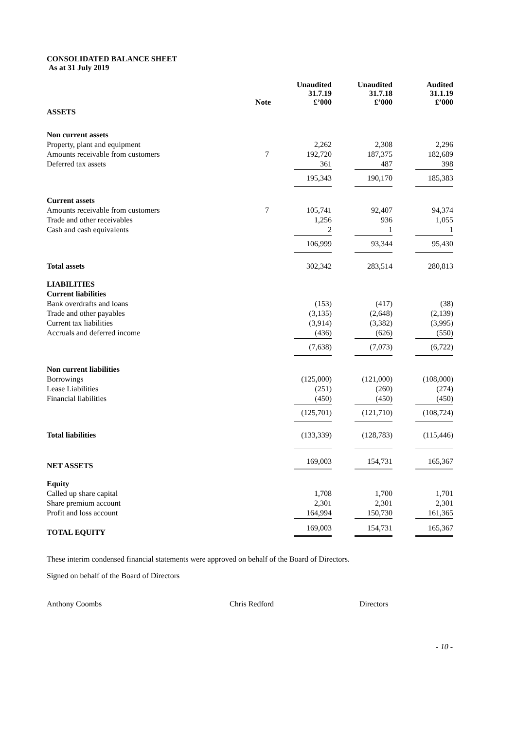CONSOLIDATED BALANCE SHEET
As at 31 July 2019
| | Note | Unaudited 31.7.19 £’000 | Unaudited 31.7.18 £’000 | Audited 31.1.19 £’000 |
| --- | --- | --- | --- | --- |
| ASSETS | | | | |
| Non current assets | | | | |
| Property, plant and equipment | | 2,262 | 2,308 | 2,296 |
| Amounts receivable from customers | 7 | 192,720 | 187,375 | 182,689 |
| Deferred tax assets | | 361 | 487 | 398 |
| | | 195,343 | 190,170 | 185,383 |
| Current assets | | | | |
| Amounts receivable from customers | 7 | 105,741 | 92,407 | 94,374 |
| Trade and other receivables | | 1,256 | 936 | 1,055 |
| Cash and cash equivalents | | 2 | 1 | 1 |
| | | 106,999 | 93,344 | 95,430 |
| Total assets | | 302,342 | 283,514 | 280,813 |
| LIABILITIES | | | | |
| Current liabilities | | | | |
| Bank overdrafts and loans | | (153) | (417) | (38) |
| Trade and other payables | | (3,135) | (2,648) | (2,139) |
| Current tax liabilities | | (3,914) | (3,382) | (3,995) |
| Accruals and deferred income | | (436) | (626) | (550) |
| | | (7,638) | (7,073) | (6,722) |
| Non current liabilities | | | | |
| Borrowings | | (125,000) | (121,000) | (108,000) |
| Lease Liabilities | | (251) | (260) | (274) |
| Financial liabilities | | (450) | (450) | (450) |
| | | (125,701) | (121,710) | (108,724) |
| Total liabilities | | (133,339) | (128,783) | (115,446) |
| NET ASSETS | | 169,003 | 154,731 | 165,367 |
| Equity | | | | |
| Called up share capital | | 1,708 | 1,700 | 1,701 |
| Share premium account | | 2,301 | 2,301 | 2,301 |
| Profit and loss account | | 164,994 | 150,730 | 161,365 |
| TOTAL EQUITY | | 169,003 | 154,731 | 165,367 |
These interim condensed financial statements were approved on behalf of the Board of Directors.
Signed on behalf of the Board of Directors
Anthony Coombs Chris Redford Directors
- 10 -